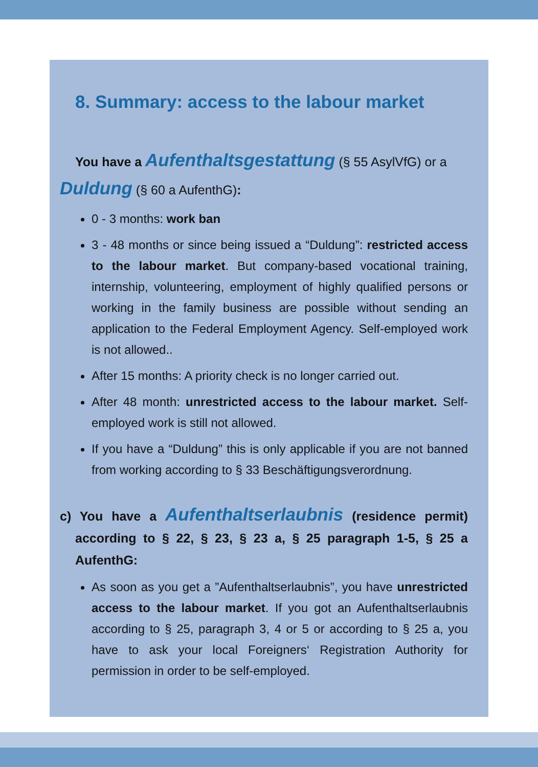8. Summary: access to the labour market
You have a Aufenthaltsgestattung (§ 55 AsylVfG) or a
Duldung (§ 60 a AufenthG):
0 - 3 months: work ban
3 - 48 months or since being issued a “Duldung”: restricted access to the labour market. But company-based vocational training, internship, volunteering, employment of highly qualified persons or working in the family business are possible without sending an application to the Federal Employment Agency. Self-employed work is not allowed..
After 15 months: A priority check is no longer carried out.
After 48 month: unrestricted access to the labour market. Self-employed work is still not allowed.
If you have a “Duldung” this is only applicable if you are not banned from working according to § 33 Beschäftigungsverordnung.
c) You have a Aufenthaltserlaubnis (residence permit) according to § 22, § 23, § 23 a, § 25 paragraph 1-5, § 25 a AufenthG:
As soon as you get a ”Aufenthaltserlaubnis”, you have unrestricted access to the labour market. If you got an Aufenthaltserlaubnis according to § 25, paragraph 3, 4 or 5 or according to § 25 a, you have to ask your local Foreigners‘ Registration Authority for permission in order to be self-employed.